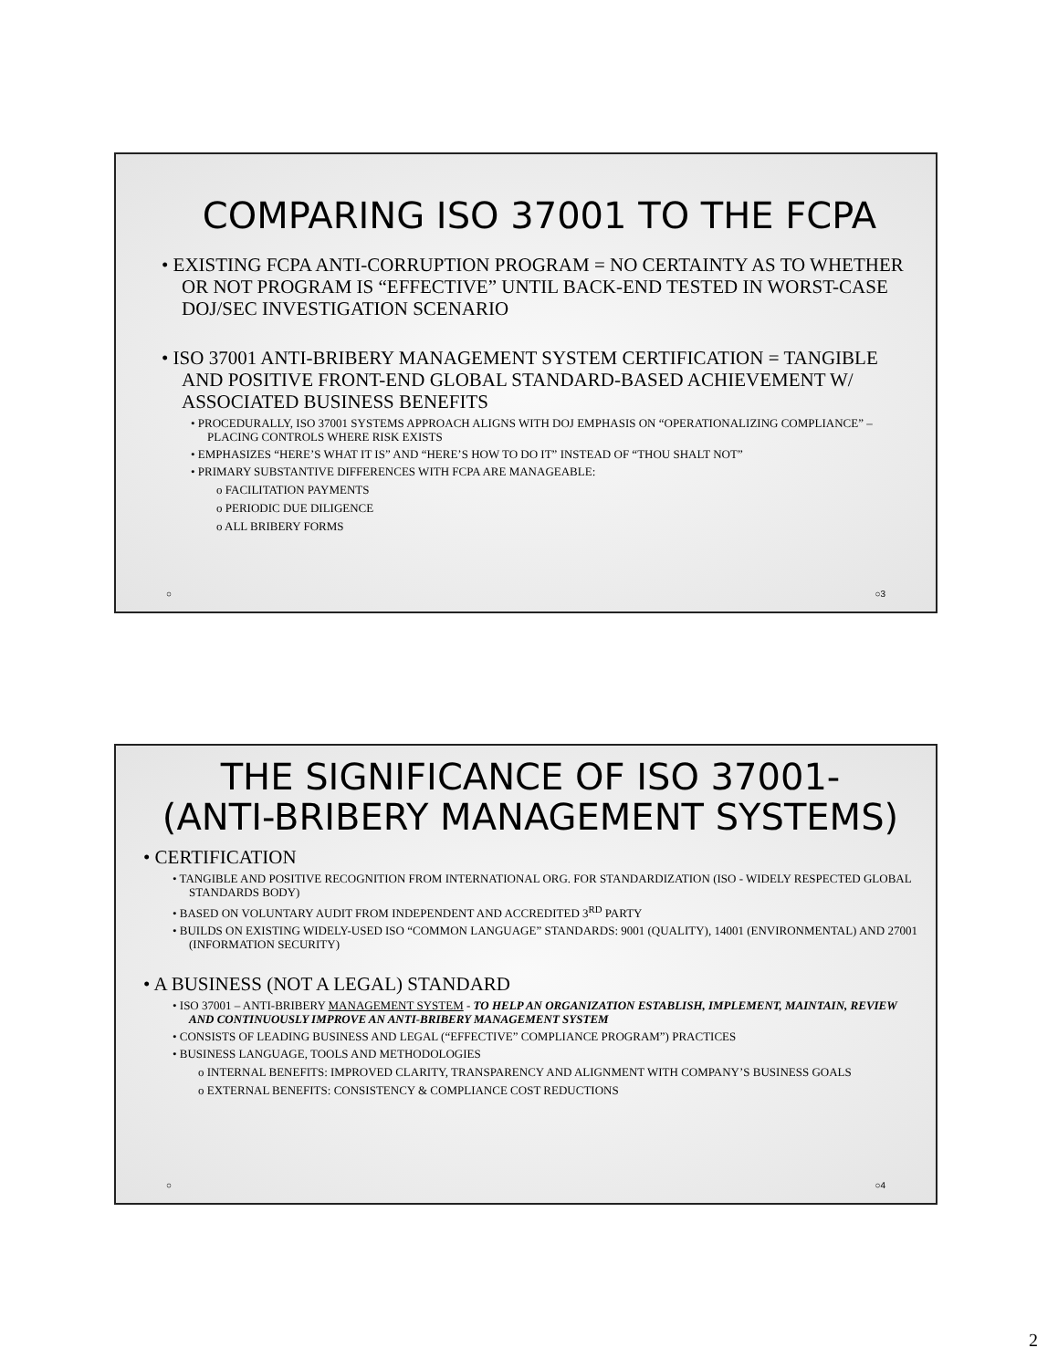COMPARING ISO 37001 TO THE FCPA
• EXISTING FCPA ANTI-CORRUPTION PROGRAM = NO CERTAINTY AS TO WHETHER OR NOT PROGRAM IS “EFFECTIVE” UNTIL BACK-END TESTED IN WORST-CASE DOJ/SEC INVESTIGATION SCENARIO
• ISO 37001 ANTI-BRIBERY MANAGEMENT SYSTEM CERTIFICATION = TANGIBLE AND POSITIVE FRONT-END GLOBAL STANDARD-BASED ACHIEVEMENT W/ ASSOCIATED BUSINESS BENEFITS
• PROCEDURALLY, ISO 37001 SYSTEMS APPROACH ALIGNS WITH DOJ EMPHASIS ON “OPERATIONALIZING COMPLIANCE” – PLACING CONTROLS WHERE RISK EXISTS
• EMPHASIZES “HERE’S WHAT IT IS” AND “HERE’S HOW TO DO IT” INSTEAD OF “THOU SHALT NOT”
• PRIMARY SUBSTANTIVE DIFFERENCES WITH FCPA ARE MANAGEABLE:
o FACILITATION PAYMENTS
o PERIODIC DUE DILIGENCE
o ALL BRIBERY FORMS
○ ○3
THE SIGNIFICANCE OF ISO 37001-
(ANTI-BRIBERY MANAGEMENT SYSTEMS)
• CERTIFICATION
• TANGIBLE AND POSITIVE RECOGNITION FROM INTERNATIONAL ORG. FOR STANDARDIZATION (ISO - WIDELY RESPECTED GLOBAL STANDARDS BODY)
• BASED ON VOLUNTARY AUDIT FROM INDEPENDENT AND ACCREDITED 3<sup>RD</sup> PARTY
• BUILDS ON EXISTING WIDELY-USED ISO “COMMON LANGUAGE” STANDARDS: 9001 (QUALITY), 14001 (ENVIRONMENTAL) AND 27001 (INFORMATION SECURITY)
• A BUSINESS (NOT A LEGAL) STANDARD
• ISO 37001 – ANTI-BRIBERY MANAGEMENT SYSTEM - TO HELP AN ORGANIZATION ESTABLISH, IMPLEMENT, MAINTAIN, REVIEW AND CONTINUOUSLY IMPROVE AN ANTI-BRIBERY MANAGEMENT SYSTEM
• CONSISTS OF LEADING BUSINESS AND LEGAL (“EFFECTIVE” COMPLIANCE PROGRAM”) PRACTICES
• BUSINESS LANGUAGE, TOOLS AND METHODOLOGIES
o INTERNAL BENEFITS: IMPROVED CLARITY, TRANSPARENCY AND ALIGNMENT WITH COMPANY’S BUSINESS GOALS
o EXTERNAL BENEFITS: CONSISTENCY & COMPLIANCE COST REDUCTIONS
○ ○4
2